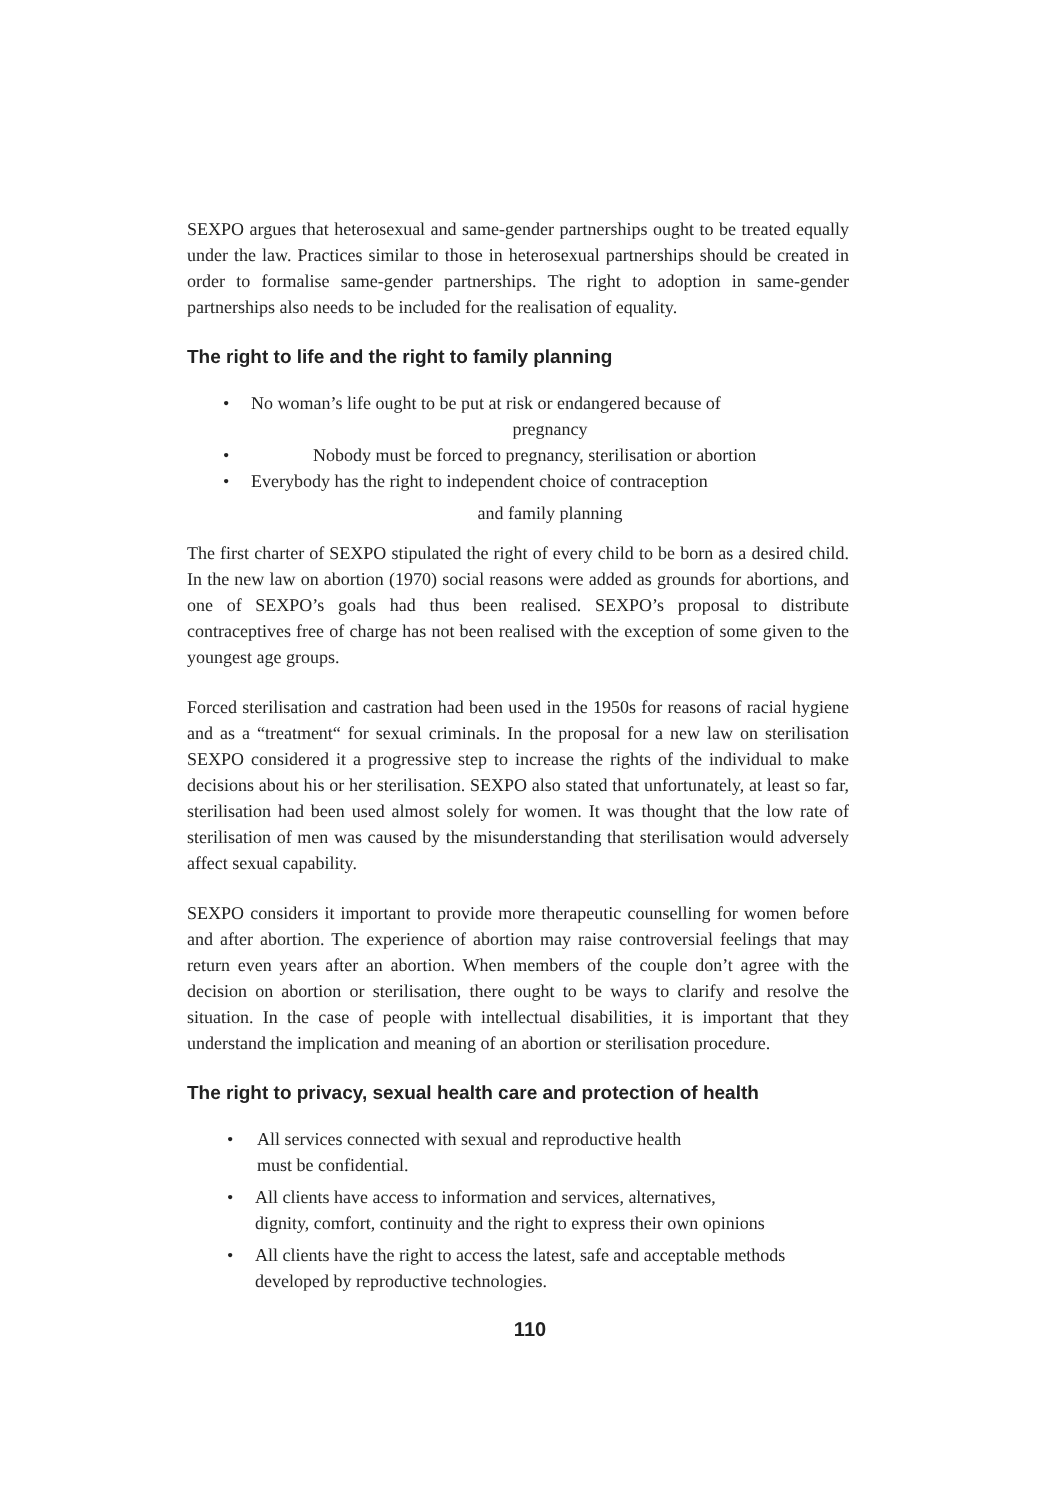SEXPO argues that heterosexual and same-gender partnerships ought to be treated equally under the law. Practices similar to those in heterosexual partnerships should be created in order to formalise same-gender partnerships. The right to adoption in same-gender partnerships also needs to be included for the realisation of equality.
The right to life and the right to family planning
• No woman’s life ought to be put at risk or endangered because of
pregnancy
• Nobody must be forced to pregnancy, sterilisation or abortion
• Everybody has the right to independent choice of contraception
and family planning
The first charter of SEXPO stipulated the right of every child to be born as a desired child. In the new law on abortion (1970) social reasons were added as grounds for abortions, and one of SEXPO’s goals had thus been realised. SEXPO’s proposal to distribute contraceptives free of charge has not been realised with the exception of some given to the youngest age groups.
Forced sterilisation and castration had been used in the 1950s for reasons of racial hygiene and as a “treatment“ for sexual criminals. In the proposal for a new law on sterilisation SEXPO considered it a progressive step to increase the rights of the individual to make decisions about his or her sterilisation. SEXPO also stated that unfortunately, at least so far, sterilisation had been used almost solely for women. It was thought that the low rate of sterilisation of men was caused by the misunderstanding that sterilisation would adversely affect sexual capability.
SEXPO considers it important to provide more therapeutic counselling for women before and after abortion. The experience of abortion may raise controversial feelings that may return even years after an abortion. When members of the couple don’t agree with the decision on abortion or sterilisation, there ought to be ways to clarify and resolve the situation. In the case of people with intellectual disabilities, it is important that they understand the implication and meaning of an abortion or sterilisation procedure.
The right to privacy, sexual health care and protection of health
• All services connected with sexual and reproductive health
must be confidential.
• All clients have access to information and services, alternatives,
dignity, comfort, continuity and the right to express their own opinions
• All clients have the right to access the latest, safe and acceptable methods
developed by reproductive technologies.
110